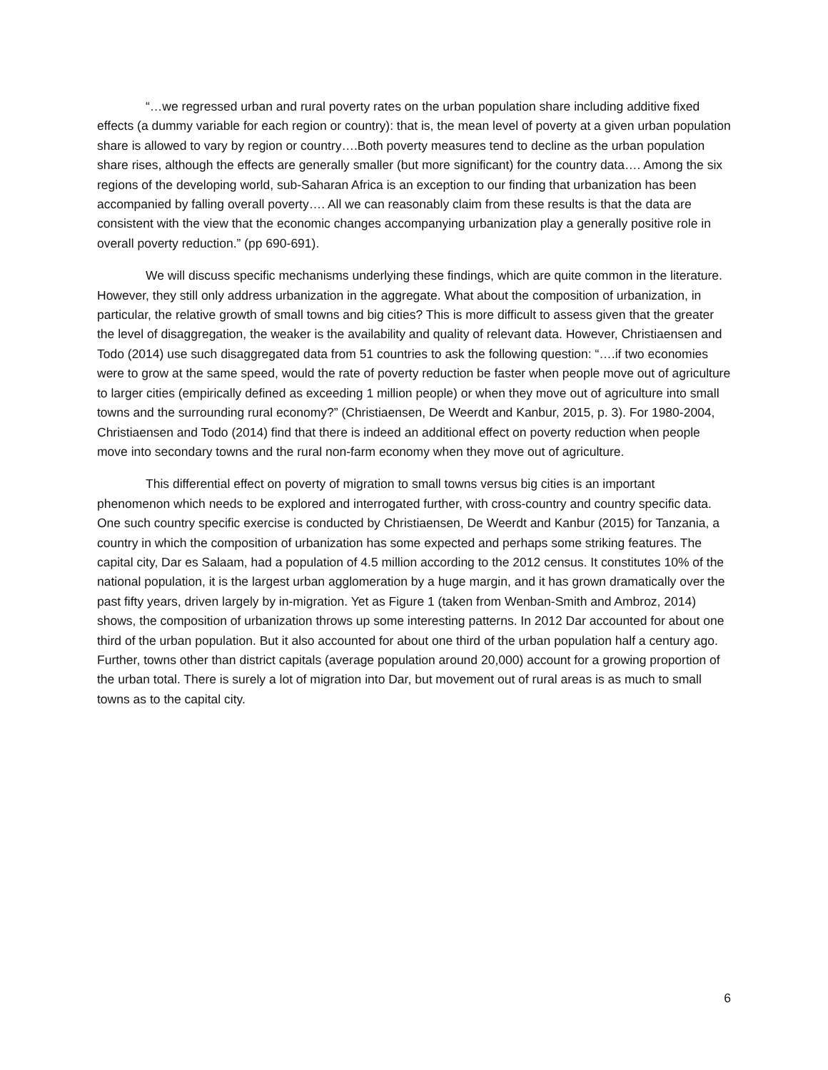“…we regressed urban and rural poverty rates on the urban population share including additive fixed effects (a dummy variable for each region or country): that is, the mean level of poverty at a given urban population share is allowed to vary by region or country….Both poverty measures tend to decline as the urban population share rises, although the effects are generally smaller (but more significant) for the country data…. Among the six regions of the developing world, sub-Saharan Africa is an exception to our finding that urbanization has been accompanied by falling overall poverty…. All we can reasonably claim from these results is that the data are consistent with the view that the economic changes accompanying urbanization play a generally positive role in overall poverty reduction.” (pp 690-691).
We will discuss specific mechanisms underlying these findings, which are quite common in the literature. However, they still only address urbanization in the aggregate. What about the composition of urbanization, in particular, the relative growth of small towns and big cities? This is more difficult to assess given that the greater the level of disaggregation, the weaker is the availability and quality of relevant data. However, Christiaensen and Todo (2014) use such disaggregated data from 51 countries to ask the following question: “….if two economies were to grow at the same speed, would the rate of poverty reduction be faster when people move out of agriculture to larger cities (empirically defined as exceeding 1 million people) or when they move out of agriculture into small towns and the surrounding rural economy?” (Christiaensen, De Weerdt and Kanbur, 2015, p. 3). For 1980-2004, Christiaensen and Todo (2014) find that there is indeed an additional effect on poverty reduction when people move into secondary towns and the rural non-farm economy when they move out of agriculture.
This differential effect on poverty of migration to small towns versus big cities is an important phenomenon which needs to be explored and interrogated further, with cross-country and country specific data. One such country specific exercise is conducted by Christiaensen, De Weerdt and Kanbur (2015) for Tanzania, a country in which the composition of urbanization has some expected and perhaps some striking features. The capital city, Dar es Salaam, had a population of 4.5 million according to the 2012 census. It constitutes 10% of the national population, it is the largest urban agglomeration by a huge margin, and it has grown dramatically over the past fifty years, driven largely by in-migration. Yet as Figure 1 (taken from Wenban-Smith and Ambroz, 2014) shows, the composition of urbanization throws up some interesting patterns. In 2012 Dar accounted for about one third of the urban population. But it also accounted for about one third of the urban population half a century ago. Further, towns other than district capitals (average population around 20,000) account for a growing proportion of the urban total. There is surely a lot of migration into Dar, but movement out of rural areas is as much to small towns as to the capital city.
6